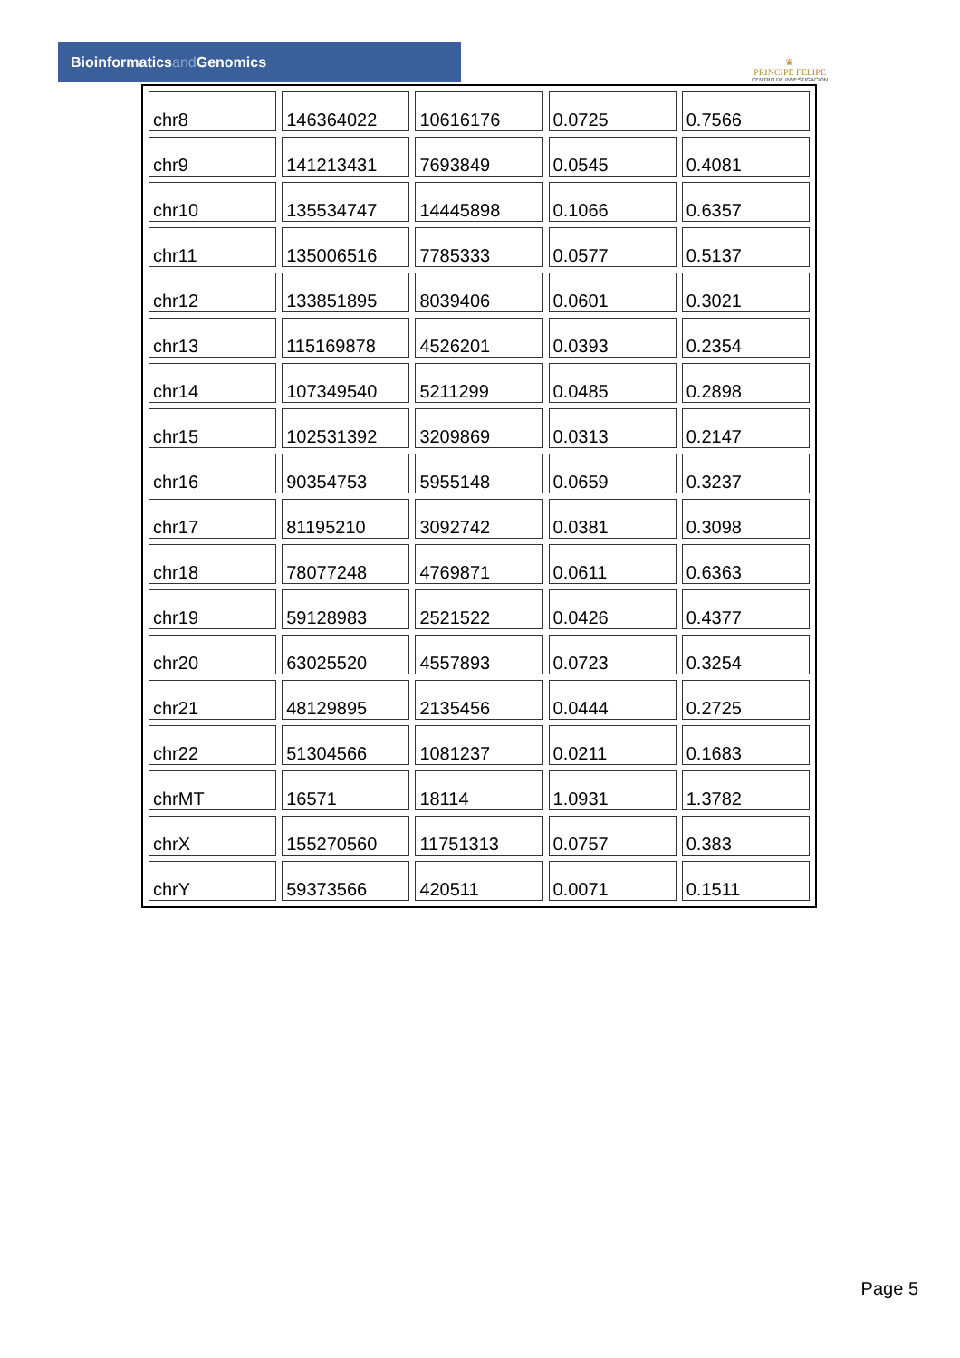Bioinformaticsand Genomics
♛
PRINCIPE FELIPE
CENTRO DE INVESTIGACION
| chr8 | 146364022 | 10616176 | 0.0725 | 0.7566 |
| chr9 | 141213431 | 7693849 | 0.0545 | 0.4081 |
| chr10 | 135534747 | 14445898 | 0.1066 | 0.6357 |
| chr11 | 135006516 | 7785333 | 0.0577 | 0.5137 |
| chr12 | 133851895 | 8039406 | 0.0601 | 0.3021 |
| chr13 | 115169878 | 4526201 | 0.0393 | 0.2354 |
| chr14 | 107349540 | 5211299 | 0.0485 | 0.2898 |
| chr15 | 102531392 | 3209869 | 0.0313 | 0.2147 |
| chr16 | 90354753 | 5955148 | 0.0659 | 0.3237 |
| chr17 | 81195210 | 3092742 | 0.0381 | 0.3098 |
| chr18 | 78077248 | 4769871 | 0.0611 | 0.6363 |
| chr19 | 59128983 | 2521522 | 0.0426 | 0.4377 |
| chr20 | 63025520 | 4557893 | 0.0723 | 0.3254 |
| chr21 | 48129895 | 2135456 | 0.0444 | 0.2725 |
| chr22 | 51304566 | 1081237 | 0.0211 | 0.1683 |
| chrMT | 16571 | 18114 | 1.0931 | 1.3782 |
| chrX | 155270560 | 11751313 | 0.0757 | 0.383 |
| chrY | 59373566 | 420511 | 0.0071 | 0.1511 |
Page 5